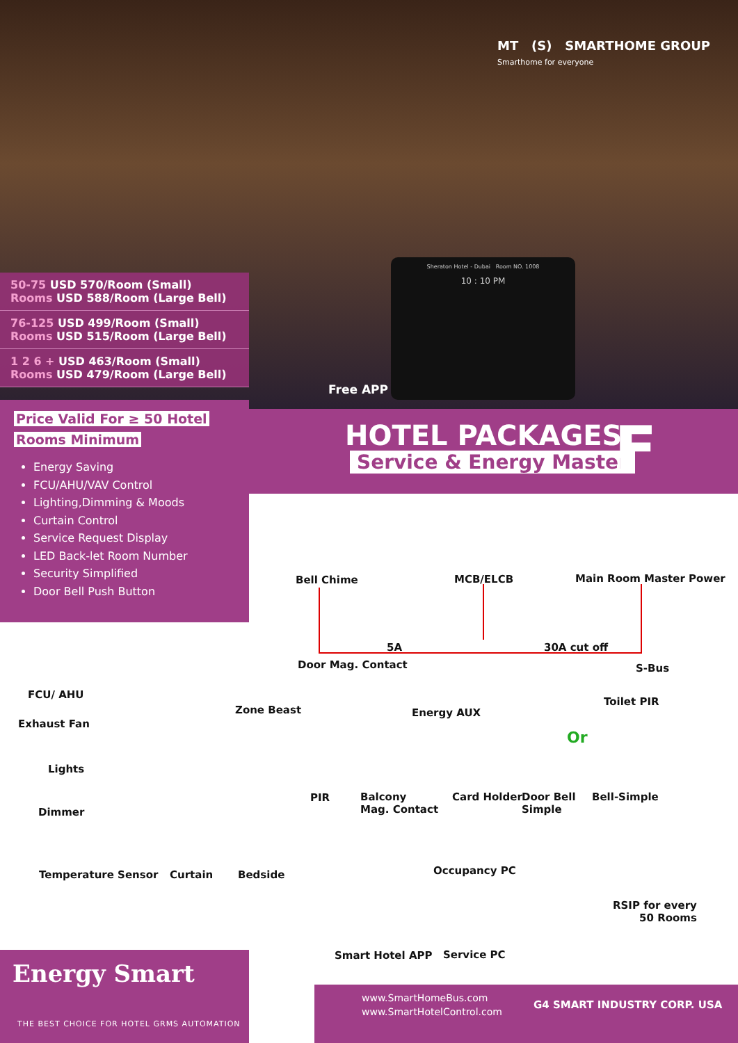MT (S) SMARTHOME GROUP
Smarthome for everyone
50-75 USD 570/Room (Small)
Rooms USD 588/Room (Large Bell)
76-125 USD 499/Room (Small)
Rooms USD 515/Room (Large Bell)
1 2 6 + USD 463/Room (Small)
Rooms USD 479/Room (Large Bell)
Sheraton Hotel - Dubai Room NO. 1008
10 : 10 PM
Free APP
Price Valid For ≥ 50 Hotel
Rooms Minimum
Energy Saving
FCU/AHU/VAV Control
Lighting,Dimming & Moods
Curtain Control
Service Request Display
LED Back-let Room Number
Security Simplified
Door Bell Push Button
HOTEL PACKAGES
Service & Energy Master F
Bell Chime MCB/ELCB Main Room Master Power
5A 30A cut off
Door Mag. Contact S-Bus
FCU/ AHU
Toilet PIR
Zone Beast Energy AUX
Exhaust Fan
Or
Lights
PIR
Balcony
Mag. Contact
Card Holder
Door Bell
Simple
Bell-Simple
Dimmer
Occupancy PC
Temperature Sensor Curtain Bedside
RSIP for every
50 Rooms
Smart Hotel APP Service PC
Energy Smart
THE BEST CHOICE FOR HOTEL GRMS AUTOMATION
www.SmartHomeBus.com
www.SmartHotelControl.com
G4 SMART INDUSTRY CORP. USA